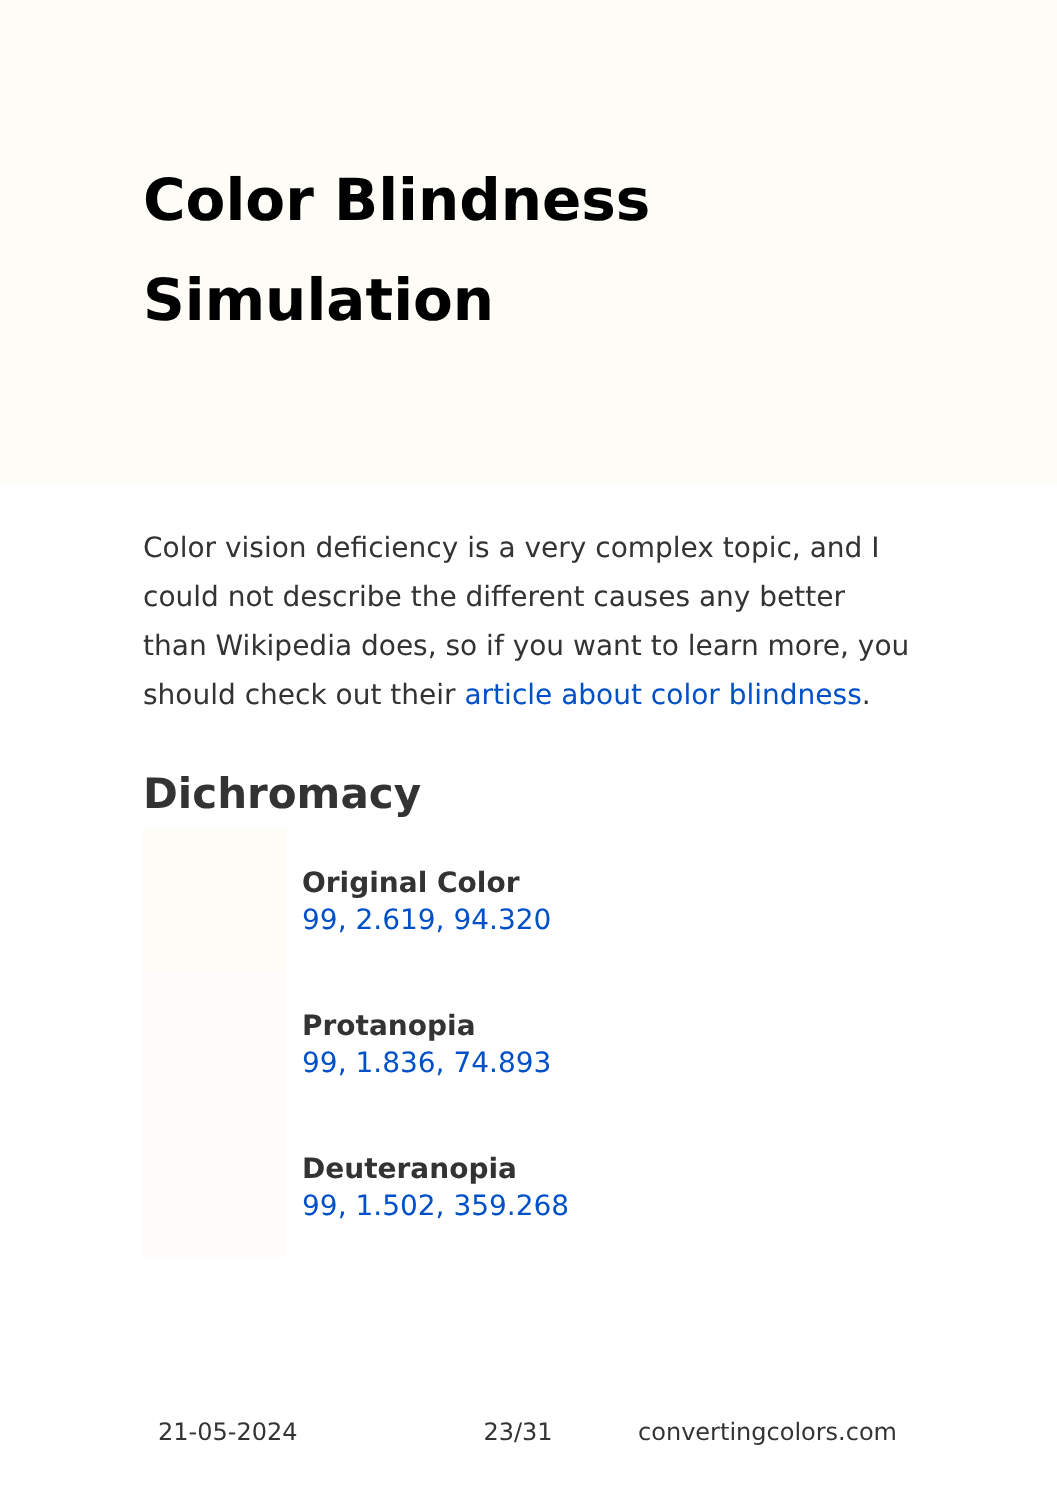Color Blindness Simulation
Color vision deficiency is a very complex topic, and I could not describe the different causes any better than Wikipedia does, so if you want to learn more, you should check out their article about color blindness.
Dichromacy
Original Color
99, 2.619, 94.320
Protanopia
99, 1.836, 74.893
Deuteranopia
99, 1.502, 359.268
21-05-2024 23/31 convertingcolors.com